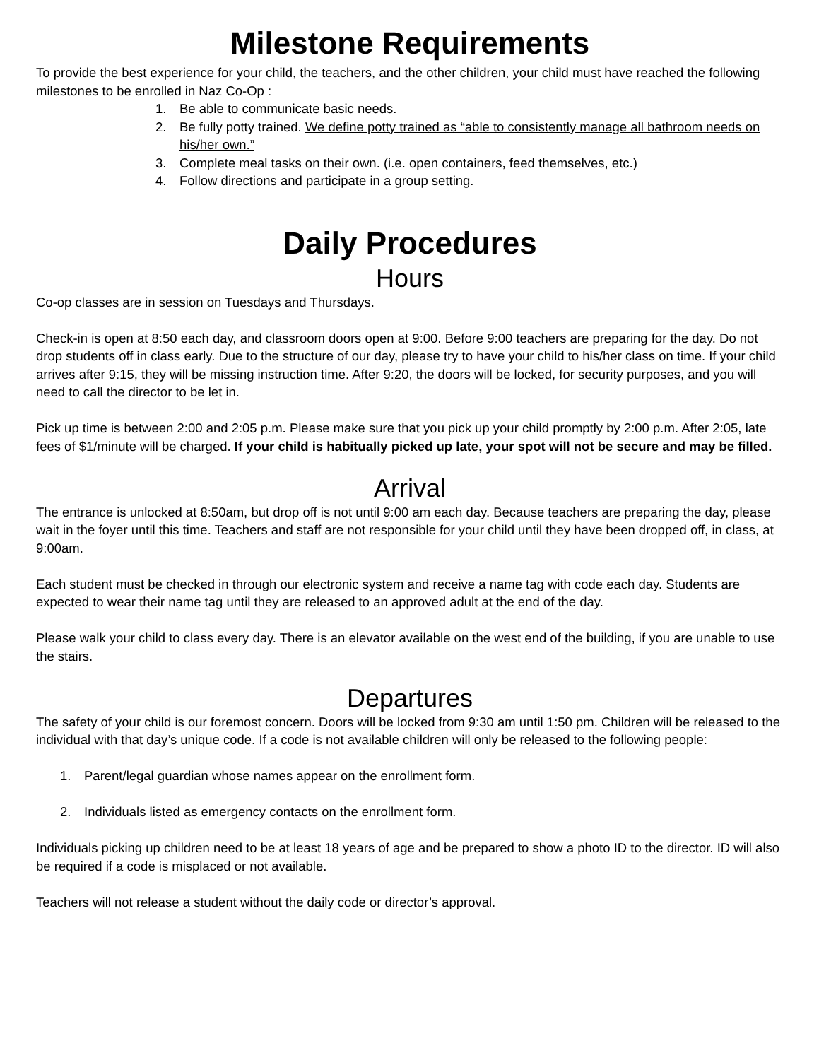Milestone Requirements
To provide the best experience for your child, the teachers, and the other children, your child must have reached the following milestones to be enrolled in Naz Co-Op :
1. Be able to communicate basic needs.
2. Be fully potty trained. We define potty trained as “able to consistently manage all bathroom needs on his/her own.”
3. Complete meal tasks on their own. (i.e. open containers, feed themselves, etc.)
4. Follow directions and participate in a group setting.
Daily Procedures
Hours
Co-op classes are in session on Tuesdays and Thursdays.
Check-in is open at 8:50 each day, and classroom doors open at 9:00. Before 9:00 teachers are preparing for the day. Do not drop students off in class early. Due to the structure of our day, please try to have your child to his/her class on time. If your child arrives after 9:15, they will be missing instruction time. After 9:20, the doors will be locked, for security purposes, and you will need to call the director to be let in.
Pick up time is between 2:00 and 2:05 p.m. Please make sure that you pick up your child promptly by 2:00 p.m. After 2:05, late fees of $1/minute will be charged. If your child is habitually picked up late, your spot will not be secure and may be filled.
Arrival
The entrance is unlocked at 8:50am, but drop off is not until 9:00 am each day. Because teachers are preparing the day, please wait in the foyer until this time. Teachers and staff are not responsible for your child until they have been dropped off, in class, at 9:00am.
Each student must be checked in through our electronic system and receive a name tag with code each day. Students are expected to wear their name tag until they are released to an approved adult at the end of the day.
Please walk your child to class every day. There is an elevator available on the west end of the building, if you are unable to use the stairs.
Departures
The safety of your child is our foremost concern. Doors will be locked from 9:30 am until 1:50 pm. Children will be released to the individual with that day’s unique code. If a code is not available children will only be released to the following people:
1. Parent/legal guardian whose names appear on the enrollment form.
2. Individuals listed as emergency contacts on the enrollment form.
Individuals picking up children need to be at least 18 years of age and be prepared to show a photo ID to the director. ID will also be required if a code is misplaced or not available.
Teachers will not release a student without the daily code or director’s approval.